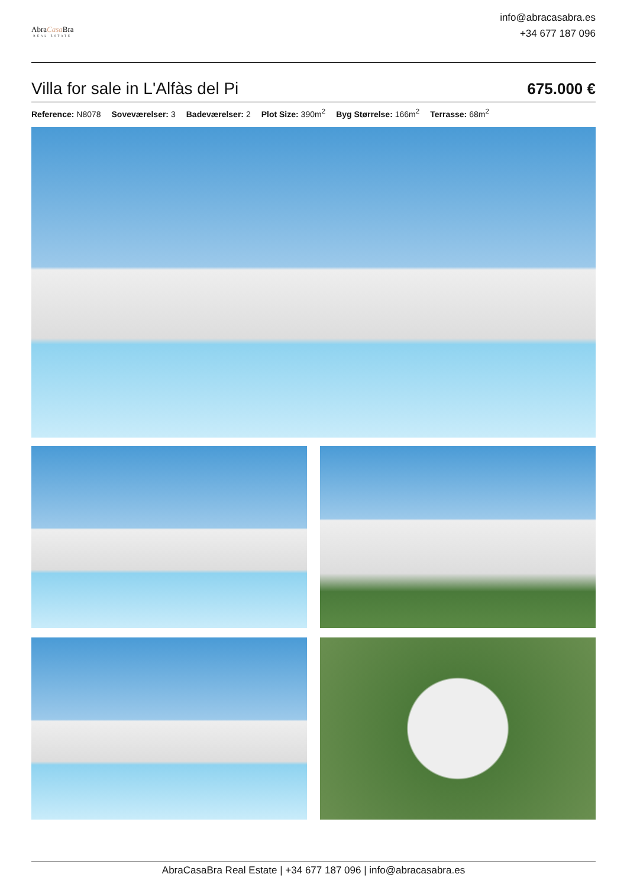AbraCasa Bra
REAL ESTATE
info@abracasabra.es
+34 677 187 096
Villa for sale in L'Alfàs del Pi
675.000 €
Reference: N8078 Soveværelser: 3 Badeværelser: 2 Plot Size: 390m<sup>2</sup> Byg Størrelse: 166m<sup>2</sup> Terrasse: 68m<sup>2</sup>
AbraCasaBra Real Estate | +34 677 187 096 | info@abracasabra.es